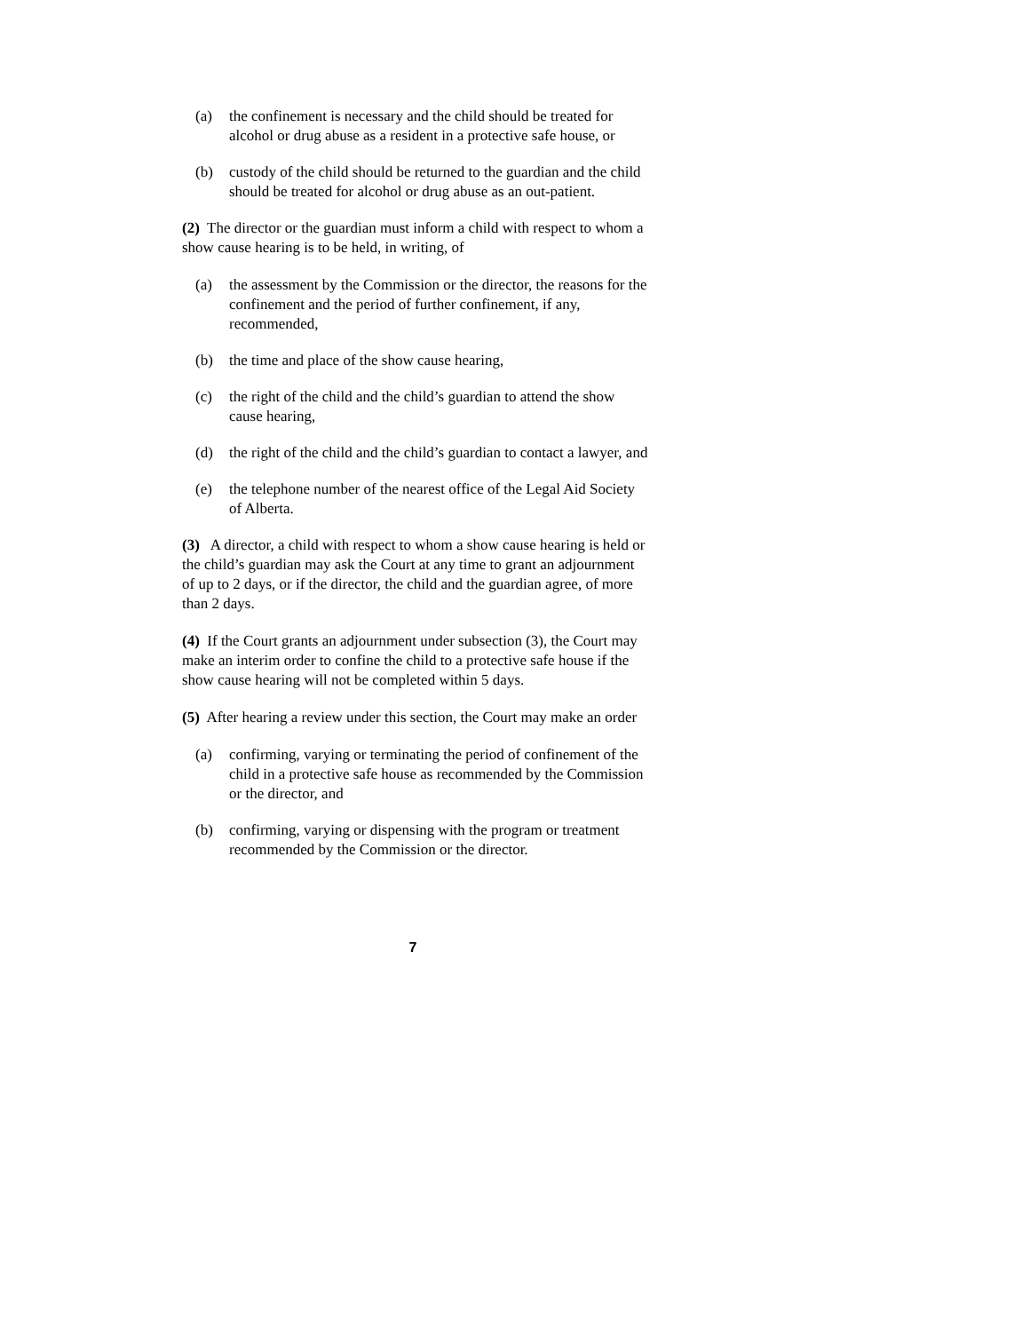(a) the confinement is necessary and the child should be treated for alcohol or drug abuse as a resident in a protective safe house, or
(b) custody of the child should be returned to the guardian and the child should be treated for alcohol or drug abuse as an out-patient.
(2) The director or the guardian must inform a child with respect to whom a show cause hearing is to be held, in writing, of
(a) the assessment by the Commission or the director, the reasons for the confinement and the period of further confinement, if any, recommended,
(b) the time and place of the show cause hearing,
(c) the right of the child and the child’s guardian to attend the show cause hearing,
(d) the right of the child and the child’s guardian to contact a lawyer, and
(e) the telephone number of the nearest office of the Legal Aid Society of Alberta.
(3) A director, a child with respect to whom a show cause hearing is held or the child’s guardian may ask the Court at any time to grant an adjournment of up to 2 days, or if the director, the child and the guardian agree, of more than 2 days.
(4) If the Court grants an adjournment under subsection (3), the Court may make an interim order to confine the child to a protective safe house if the show cause hearing will not be completed within 5 days.
(5) After hearing a review under this section, the Court may make an order
(a) confirming, varying or terminating the period of confinement of the child in a protective safe house as recommended by the Commission or the director, and
(b) confirming, varying or dispensing with the program or treatment recommended by the Commission or the director.
7